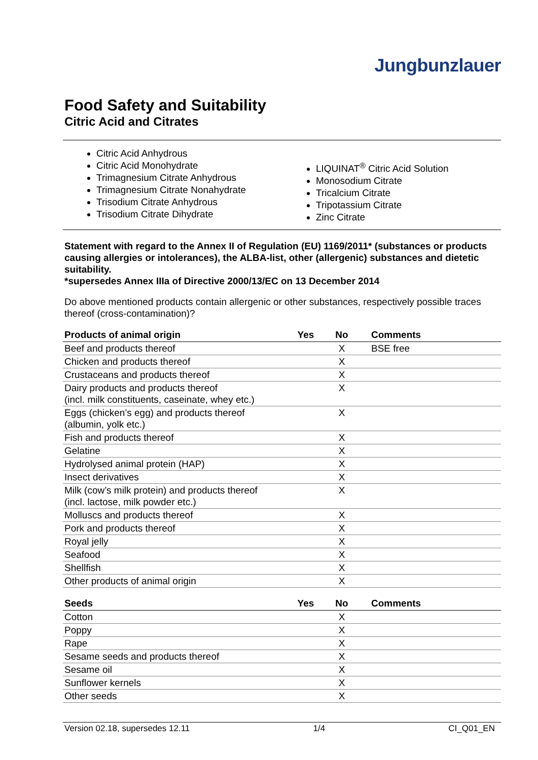Jungbunzlauer
Food Safety and Suitability
Citric Acid and Citrates
Citric Acid Anhydrous
Citric Acid Monohydrate
Trimagnesium Citrate Anhydrous
Trimagnesium Citrate Nonahydrate
Trisodium Citrate Anhydrous
Trisodium Citrate Dihydrate
LIQUINAT<sup>®</sup> Citric Acid Solution
Monosodium Citrate
Tricalcium Citrate
Tripotassium Citrate
Zinc Citrate
Statement with regard to the Annex II of Regulation (EU) 1169/2011* (substances or products causing allergies or intolerances), the ALBA-list, other (allergenic) substances and dietetic suitability.
*supersedes Annex IIIa of Directive 2000/13/EC on 13 December 2014
Do above mentioned products contain allergenic or other substances, respectively possible traces thereof (cross-contamination)?
| Products of animal origin | Yes | No | Comments |
| --- | --- | --- | --- |
| Beef and products thereof | | X | BSE free |
| Chicken and products thereof | | X | |
| Crustaceans and products thereof | | X | |
| Dairy products and products thereof (incl. milk constituents, caseinate, whey etc.) | | X | |
| Eggs (chicken’s egg) and products thereof (albumin, yolk etc.) | | X | |
| Fish and products thereof | | X | |
| Gelatine | | X | |
| Hydrolysed animal protein (HAP) | | X | |
| Insect derivatives | | X | |
| Milk (cow’s milk protein) and products thereof (incl. lactose, milk powder etc.) | | X | |
| Molluscs and products thereof | | X | |
| Pork and products thereof | | X | |
| Royal jelly | | X | |
| Seafood | | X | |
| Shellfish | | X | |
| Other products of animal origin | | X | |
| Seeds | Yes | No | Comments |
| --- | --- | --- | --- |
| Cotton | | X | |
| Poppy | | X | |
| Rape | | X | |
| Sesame seeds and products thereof | | X | |
| Sesame oil | | X | |
| Sunflower kernels | | X | |
| Other seeds | | X | |
Version 02.18, supersedes 12.11 1/4 CI_Q01_EN